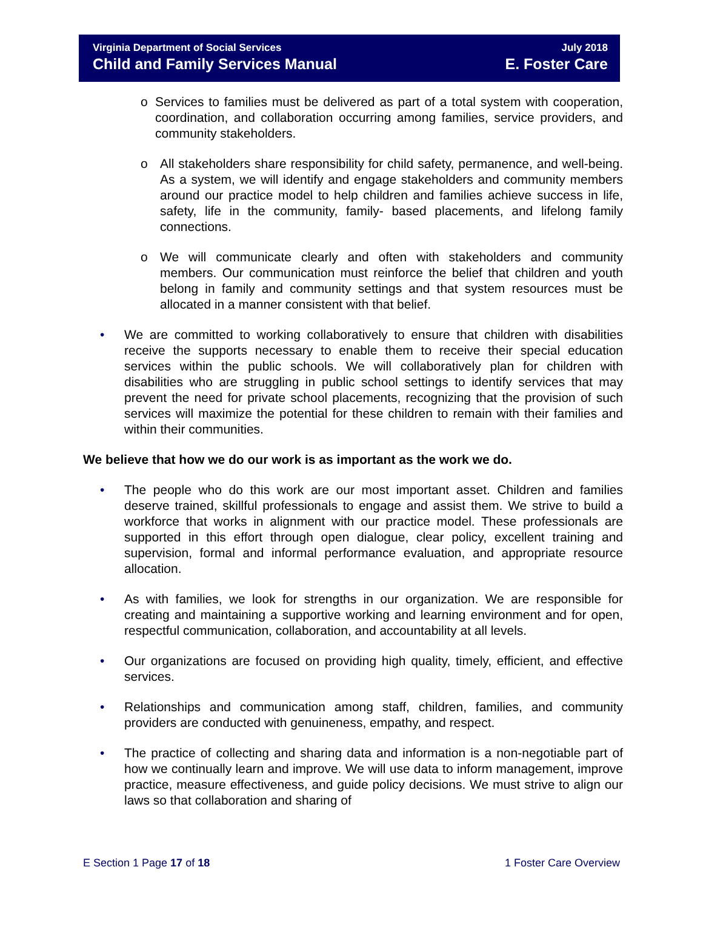Virginia Department of Social Services
Child and Family Services Manual
July 2018
E. Foster Care
o Services to families must be delivered as part of a total system with cooperation, coordination, and collaboration occurring among families, service providers, and community stakeholders.
o All stakeholders share responsibility for child safety, permanence, and well-being. As a system, we will identify and engage stakeholders and community members around our practice model to help children and families achieve success in life, safety, life in the community, family- based placements, and lifelong family connections.
o We will communicate clearly and often with stakeholders and community members. Our communication must reinforce the belief that children and youth belong in family and community settings and that system resources must be allocated in a manner consistent with that belief.
• We are committed to working collaboratively to ensure that children with disabilities receive the supports necessary to enable them to receive their special education services within the public schools. We will collaboratively plan for children with disabilities who are struggling in public school settings to identify services that may prevent the need for private school placements, recognizing that the provision of such services will maximize the potential for these children to remain with their families and within their communities.
We believe that how we do our work is as important as the work we do.
• The people who do this work are our most important asset. Children and families deserve trained, skillful professionals to engage and assist them. We strive to build a workforce that works in alignment with our practice model. These professionals are supported in this effort through open dialogue, clear policy, excellent training and supervision, formal and informal performance evaluation, and appropriate resource allocation.
• As with families, we look for strengths in our organization. We are responsible for creating and maintaining a supportive working and learning environment and for open, respectful communication, collaboration, and accountability at all levels.
• Our organizations are focused on providing high quality, timely, efficient, and effective services.
• Relationships and communication among staff, children, families, and community providers are conducted with genuineness, empathy, and respect.
• The practice of collecting and sharing data and information is a non-negotiable part of how we continually learn and improve. We will use data to inform management, improve practice, measure effectiveness, and guide policy decisions. We must strive to align our laws so that collaboration and sharing of
E Section 1 Page 17 of 18 1 Foster Care Overview